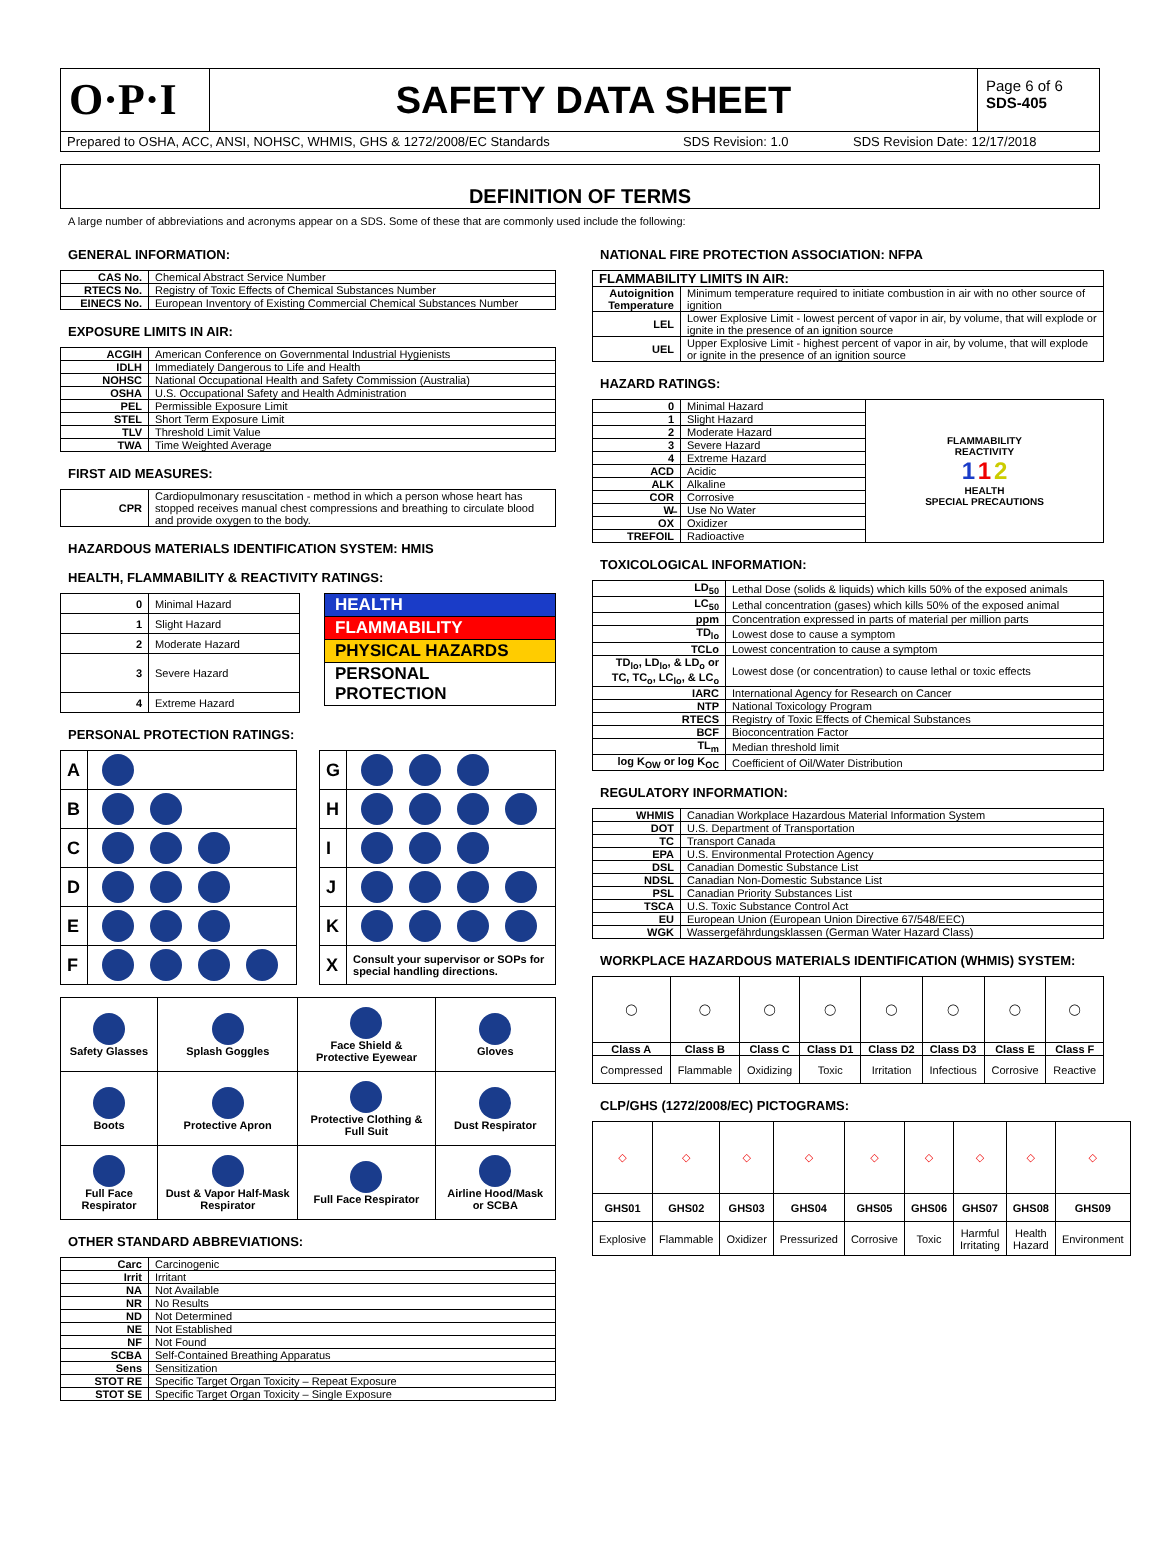O·P·I
SAFETY DATA SHEET
Page 6 of 6
SDS-405
Prepared to OSHA, ACC, ANSI, NOHSC, WHMIS, GHS & 1272/2008/EC Standards SDS Revision: 1.0 SDS Revision Date: 12/17/2018
DEFINITION OF TERMS
A large number of abbreviations and acronyms appear on a SDS. Some of these that are commonly used include the following:
GENERAL INFORMATION:
| CAS No. | Chemical Abstract Service Number |
| RTECS No. | Registry of Toxic Effects of Chemical Substances Number |
| EINECS No. | European Inventory of Existing Commercial Chemical Substances Number |
EXPOSURE LIMITS IN AIR:
| ACGIH | American Conference on Governmental Industrial Hygienists |
| IDLH | Immediately Dangerous to Life and Health |
| NOHSC | National Occupational Health and Safety Commission (Australia) |
| OSHA | U.S. Occupational Safety and Health Administration |
| PEL | Permissible Exposure Limit |
| STEL | Short Term Exposure Limit |
| TLV | Threshold Limit Value |
| TWA | Time Weighted Average |
FIRST AID MEASURES:
| CPR | Cardiopulmonary resuscitation - method in which a person whose heart has stopped receives manual chest compressions and breathing to circulate blood and provide oxygen to the body. |
HAZARDOUS MATERIALS IDENTIFICATION SYSTEM: HMIS
HEALTH, FLAMMABILITY & REACTIVITY RATINGS:
| 0 | Minimal Hazard |
| 1 | Slight Hazard |
| 2 | Moderate Hazard |
| 3 | Severe Hazard |
| 4 | Extreme Hazard |
| HEALTH |
| FLAMMABILITY |
| PHYSICAL HAZARDS |
| PERSONAL PROTECTION |
PERSONAL PROTECTION RATINGS:
| A | |
| B | |
| C | |
| D | |
| E | |
| F | |
| G | |
| H | |
| I | |
| J | |
| K | |
| X | Consult your supervisor or SOPs for special handling directions. |
| Safety Glasses | Splash Goggles | Face Shield & Protective Eyewear | Gloves |
| Boots | Protective Apron | Protective Clothing & Full Suit | Dust Respirator |
| Full Face Respirator | Dust & Vapor Half-Mask Respirator | Full Face Respirator | Airline Hood/Mask or SCBA |
OTHER STANDARD ABBREVIATIONS:
| Carc | Carcinogenic |
| Irrit | Irritant |
| NA | Not Available |
| NR | No Results |
| ND | Not Determined |
| NE | Not Established |
| NF | Not Found |
| SCBA | Self-Contained Breathing Apparatus |
| Sens | Sensitization |
| STOT RE | Specific Target Organ Toxicity – Repeat Exposure |
| STOT SE | Specific Target Organ Toxicity – Single Exposure |
NATIONAL FIRE PROTECTION ASSOCIATION: NFPA
| FLAMMABILITY LIMITS IN AIR: | |
| Autoignition Temperature | Minimum temperature required to initiate combustion in air with no other source of ignition |
| LEL | Lower Explosive Limit - lowest percent of vapor in air, by volume, that will explode or ignite in the presence of an ignition source |
| UEL | Upper Explosive Limit - highest percent of vapor in air, by volume, that will explode or ignite in the presence of an ignition source |
HAZARD RATINGS:
| 0 | Minimal Hazard | FLAMMABILITY REACTIVITY 1 1 2 HEALTH SPECIAL PRECAUTIONS |
| 1 | Slight Hazard | |
| 2 | Moderate Hazard | |
| 3 | Severe Hazard | |
| 4 | Extreme Hazard | |
| ACD | Acidic | |
| ALK | Alkaline | |
| COR | Corrosive | |
| W̶ | Use No Water | |
| OX | Oxidizer | |
| TREFOIL | Radioactive | |
TOXICOLOGICAL INFORMATION:
| LD<sub>50</sub> | Lethal Dose (solids & liquids) which kills 50% of the exposed animals |
| LC<sub>50</sub> | Lethal concentration (gases) which kills 50% of the exposed animal |
| ppm | Concentration expressed in parts of material per million parts |
| TD<sub>lo</sub> | Lowest dose to cause a symptom |
| TCLo | Lowest concentration to cause a symptom |
| TD<sub>lo</sub>, LD<sub>lo</sub>, & LD<sub>o</sub> or TC, TC<sub>o</sub>, LC<sub>lo</sub>, & LC<sub>o</sub> | Lowest dose (or concentration) to cause lethal or toxic effects |
| IARC | International Agency for Research on Cancer |
| NTP | National Toxicology Program |
| RTECS | Registry of Toxic Effects of Chemical Substances |
| BCF | Bioconcentration Factor |
| TL<sub>m</sub> | Median threshold limit |
| log K<sub>OW</sub> or log K<sub>OC</sub> | Coefficient of Oil/Water Distribution |
REGULATORY INFORMATION:
| WHMIS | Canadian Workplace Hazardous Material Information System |
| DOT | U.S. Department of Transportation |
| TC | Transport Canada |
| EPA | U.S. Environmental Protection Agency |
| DSL | Canadian Domestic Substance List |
| NDSL | Canadian Non-Domestic Substance List |
| PSL | Canadian Priority Substances List |
| TSCA | U.S. Toxic Substance Control Act |
| EU | European Union (European Union Directive 67/548/EEC) |
| WGK | Wassergefährdungsklassen (German Water Hazard Class) |
WORKPLACE HAZARDOUS MATERIALS IDENTIFICATION (WHMIS) SYSTEM:
| ◯ | ◯ | ◯ | ◯ | ◯ | ◯ | ◯ | ◯ |
| Class A | Class B | Class C | Class D1 | Class D2 | Class D3 | Class E | Class F |
| Compressed | Flammable | Oxidizing | Toxic | Irritation | Infectious | Corrosive | Reactive |
CLP/GHS (1272/2008/EC) PICTOGRAMS:
| ◇ | ◇ | ◇ | ◇ | ◇ | ◇ | ◇ | ◇ | ◇ |
| GHS01 | GHS02 | GHS03 | GHS04 | GHS05 | GHS06 | GHS07 | GHS08 | GHS09 |
| Explosive | Flammable | Oxidizer | Pressurized | Corrosive | Toxic | Harmful Irritating | Health Hazard | Environment |